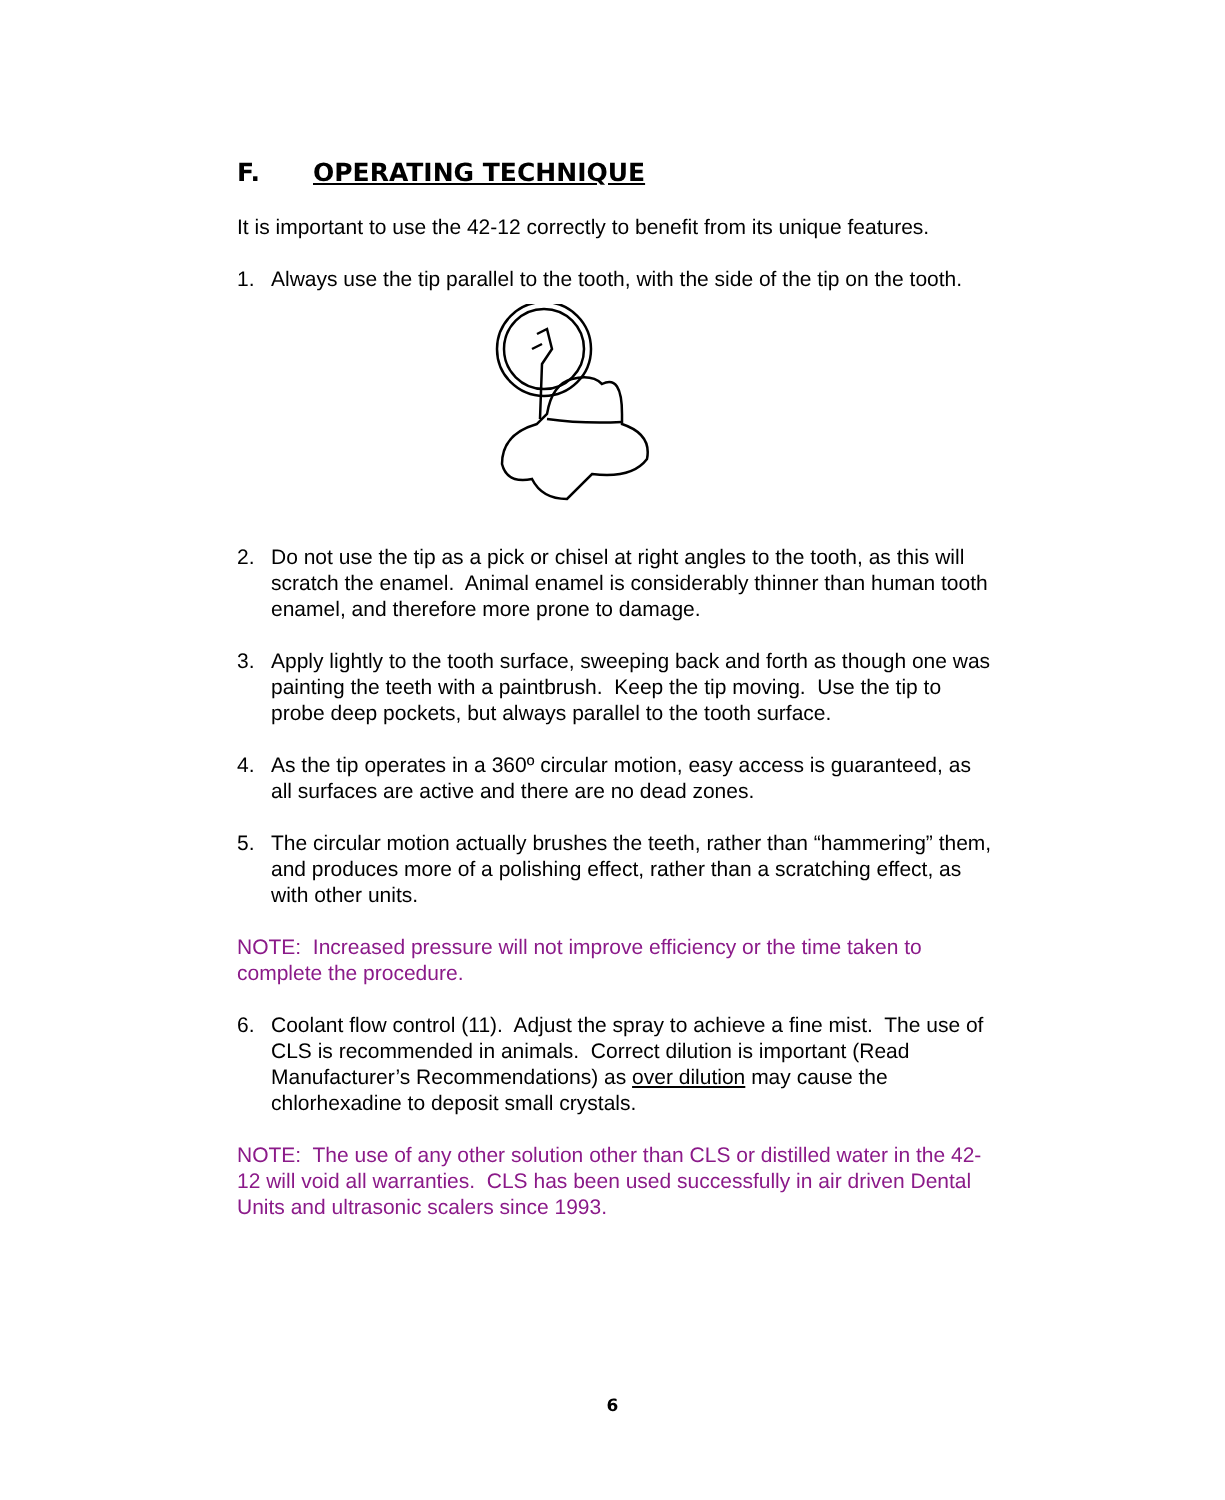F. OPERATING TECHNIQUE
It is important to use the 42-12 correctly to benefit from its unique features.
1. Always use the tip parallel to the tooth, with the side of the tip on the tooth.
2. Do not use the tip as a pick or chisel at right angles to the tooth, as this will scratch the enamel. Animal enamel is considerably thinner than human tooth enamel, and therefore more prone to damage.
3. Apply lightly to the tooth surface, sweeping back and forth as though one was painting the teeth with a paintbrush. Keep the tip moving. Use the tip to probe deep pockets, but always parallel to the tooth surface.
4. As the tip operates in a 360º circular motion, easy access is guaranteed, as all surfaces are active and there are no dead zones.
5. The circular motion actually brushes the teeth, rather than “hammering” them, and produces more of a polishing effect, rather than a scratching effect, as with other units.
NOTE: Increased pressure will not improve efficiency or the time taken to complete the procedure.
6. Coolant flow control (11). Adjust the spray to achieve a fine mist. The use of CLS is recommended in animals. Correct dilution is important (Read Manufacturer’s Recommendations) as over dilution may cause the chlorhexadine to deposit small crystals.
NOTE: The use of any other solution other than CLS or distilled water in the 42-12 will void all warranties. CLS has been used successfully in air driven Dental Units and ultrasonic scalers since 1993.
6